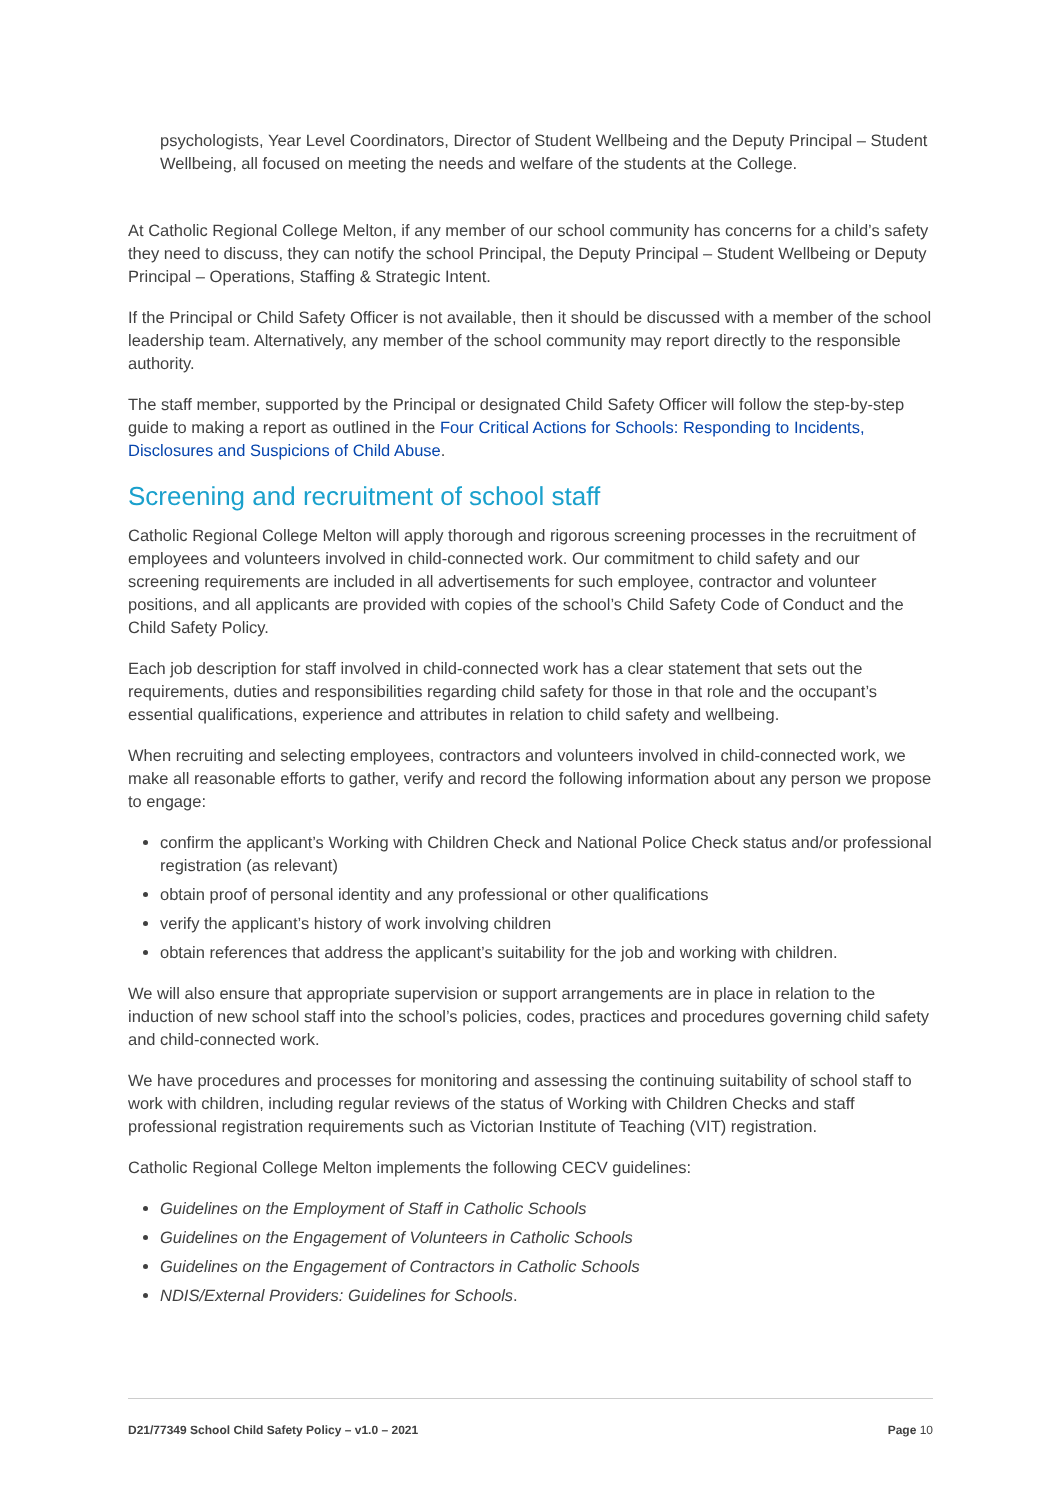psychologists, Year Level Coordinators, Director of Student Wellbeing and the Deputy Principal – Student Wellbeing, all focused on meeting the needs and welfare of the students at the College.
At Catholic Regional College Melton, if any member of our school community has concerns for a child’s safety they need to discuss, they can notify the school Principal, the Deputy Principal – Student Wellbeing or Deputy Principal – Operations, Staffing & Strategic Intent.
If the Principal or Child Safety Officer is not available, then it should be discussed with a member of the school leadership team. Alternatively, any member of the school community may report directly to the responsible authority.
The staff member, supported by the Principal or designated Child Safety Officer will follow the step-by-step guide to making a report as outlined in the Four Critical Actions for Schools: Responding to Incidents, Disclosures and Suspicions of Child Abuse.
Screening and recruitment of school staff
Catholic Regional College Melton will apply thorough and rigorous screening processes in the recruitment of employees and volunteers involved in child-connected work. Our commitment to child safety and our screening requirements are included in all advertisements for such employee, contractor and volunteer positions, and all applicants are provided with copies of the school’s Child Safety Code of Conduct and the Child Safety Policy.
Each job description for staff involved in child-connected work has a clear statement that sets out the requirements, duties and responsibilities regarding child safety for those in that role and the occupant’s essential qualifications, experience and attributes in relation to child safety and wellbeing.
When recruiting and selecting employees, contractors and volunteers involved in child-connected work, we make all reasonable efforts to gather, verify and record the following information about any person we propose to engage:
confirm the applicant’s Working with Children Check and National Police Check status and/or professional registration (as relevant)
obtain proof of personal identity and any professional or other qualifications
verify the applicant’s history of work involving children
obtain references that address the applicant’s suitability for the job and working with children.
We will also ensure that appropriate supervision or support arrangements are in place in relation to the induction of new school staff into the school’s policies, codes, practices and procedures governing child safety and child-connected work.
We have procedures and processes for monitoring and assessing the continuing suitability of school staff to work with children, including regular reviews of the status of Working with Children Checks and staff professional registration requirements such as Victorian Institute of Teaching (VIT) registration.
Catholic Regional College Melton implements the following CECV guidelines:
Guidelines on the Employment of Staff in Catholic Schools
Guidelines on the Engagement of Volunteers in Catholic Schools
Guidelines on the Engagement of Contractors in Catholic Schools
NDIS/External Providers: Guidelines for Schools.
D21/77349 School Child Safety Policy – v1.0 – 2021 Page 10